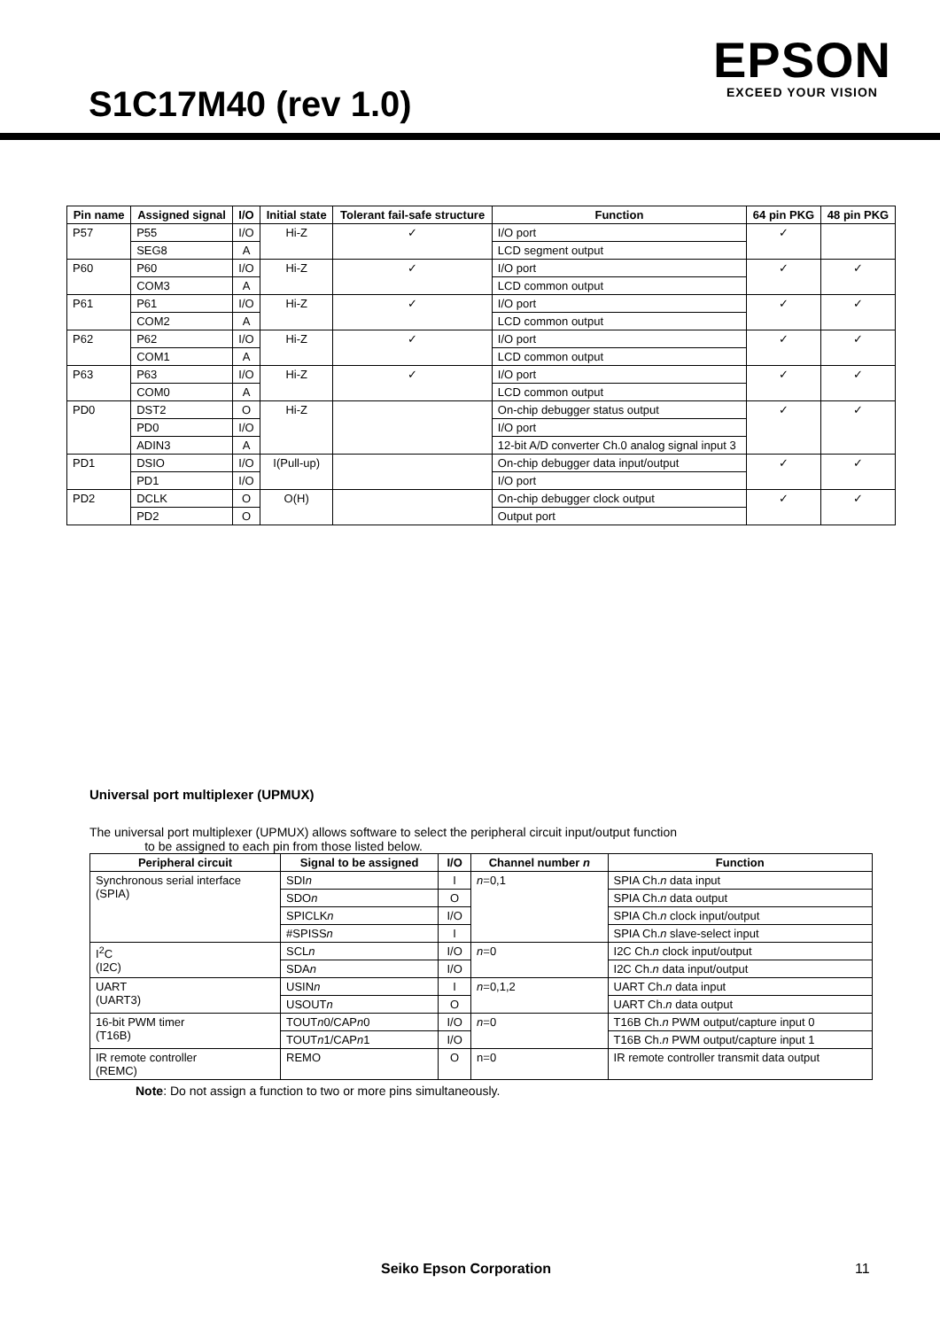S1C17M40 (rev 1.0)
EPSON
EXCEED YOUR VISION
| Pin name | Assigned signal | I/O | Initial state | Tolerant fail-safe structure | Function | 64 pin PKG | 48 pin PKG |
| --- | --- | --- | --- | --- | --- | --- | --- |
| P57 | P55 | I/O | Hi-Z | ✓ | I/O port | ✓ | |
| | SEG8 | A | | | LCD segment output | | |
| P60 | P60 | I/O | Hi-Z | ✓ | I/O port | ✓ | ✓ |
| | COM3 | A | | | LCD common output | | |
| P61 | P61 | I/O | Hi-Z | ✓ | I/O port | ✓ | ✓ |
| | COM2 | A | | | LCD common output | | |
| P62 | P62 | I/O | Hi-Z | ✓ | I/O port | ✓ | ✓ |
| | COM1 | A | | | LCD common output | | |
| P63 | P63 | I/O | Hi-Z | ✓ | I/O port | ✓ | ✓ |
| | COM0 | A | | | LCD common output | | |
| PD0 | DST2 | O | Hi-Z | | On-chip debugger status output | ✓ | ✓ |
| | PD0 | I/O | | | I/O port | | |
| | ADIN3 | A | | | 12-bit A/D converter Ch.0 analog signal input 3 | | |
| PD1 | DSIO | I/O | I(Pull-up) | | On-chip debugger data input/output | ✓ | ✓ |
| | PD1 | I/O | | | I/O port | | |
| PD2 | DCLK | O | O(H) | | On-chip debugger clock output | ✓ | ✓ |
| | PD2 | O | | | Output port | | |
Universal port multiplexer (UPMUX)
The universal port multiplexer (UPMUX) allows software to select the peripheral circuit input/output function
to be assigned to each pin from those listed below.
| Peripheral circuit | Signal to be assigned | I/O | Channel number n | Function |
| --- | --- | --- | --- | --- |
| Synchronous serial interface (SPIA) | SDI n | I | n =0,1 | SPIA Ch. n data input |
| | SDO n | O | | SPIA Ch. n data output |
| | SPICLK n | I/O | | SPIA Ch. n clock input/output |
| | #SPISS n | I | | SPIA Ch. n slave-select input |
| I<sup>2</sup>C (I2C) | SCL n | I/O | n =0 | I2C Ch. n clock input/output |
| | SDA n | I/O | | I2C Ch. n data input/output |
| UART (UART3) | USIN n | I | n =0,1,2 | UART Ch. n data input |
| | USOUT n | O | | UART Ch. n data output |
| 16-bit PWM timer (T16B) | TOUT n 0/CAP n 0 | I/O | n =0 | T16B Ch. n PWM output/capture input 0 |
| | TOUT n 1/CAP n 1 | I/O | | T16B Ch. n PWM output/capture input 1 |
| IR remote controller (REMC) | REMO | O | n=0 | IR remote controller transmit data output |
Note: Do not assign a function to two or more pins simultaneously.
Seiko Epson Corporation 11